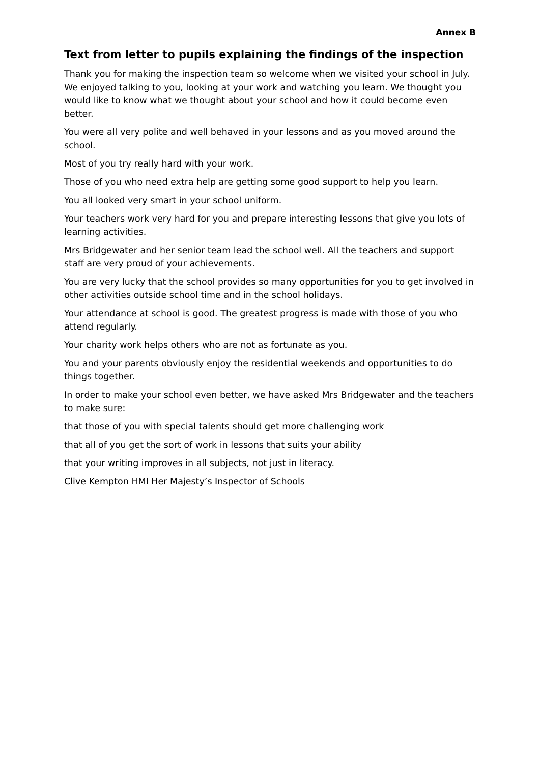Annex B
Text from letter to pupils explaining the findings of the inspection
Thank you for making the inspection team so welcome when we visited your school in July. We enjoyed talking to you, looking at your work and watching you learn. We thought you would like to know what we thought about your school and how it could become even better.
You were all very polite and well behaved in your lessons and as you moved around the school.
Most of you try really hard with your work.
Those of you who need extra help are getting some good support to help you learn.
You all looked very smart in your school uniform.
Your teachers work very hard for you and prepare interesting lessons that give you lots of learning activities.
Mrs Bridgewater and her senior team lead the school well. All the teachers and support staff are very proud of your achievements.
You are very lucky that the school provides so many opportunities for you to get involved in other activities outside school time and in the school holidays.
Your attendance at school is good. The greatest progress is made with those of you who attend regularly.
Your charity work helps others who are not as fortunate as you.
You and your parents obviously enjoy the residential weekends and opportunities to do things together.
In order to make your school even better, we have asked Mrs Bridgewater and the teachers to make sure:
that those of you with special talents should get more challenging work
that all of you get the sort of work in lessons that suits your ability
that your writing improves in all subjects, not just in literacy.
Clive Kempton HMI Her Majesty’s Inspector of Schools